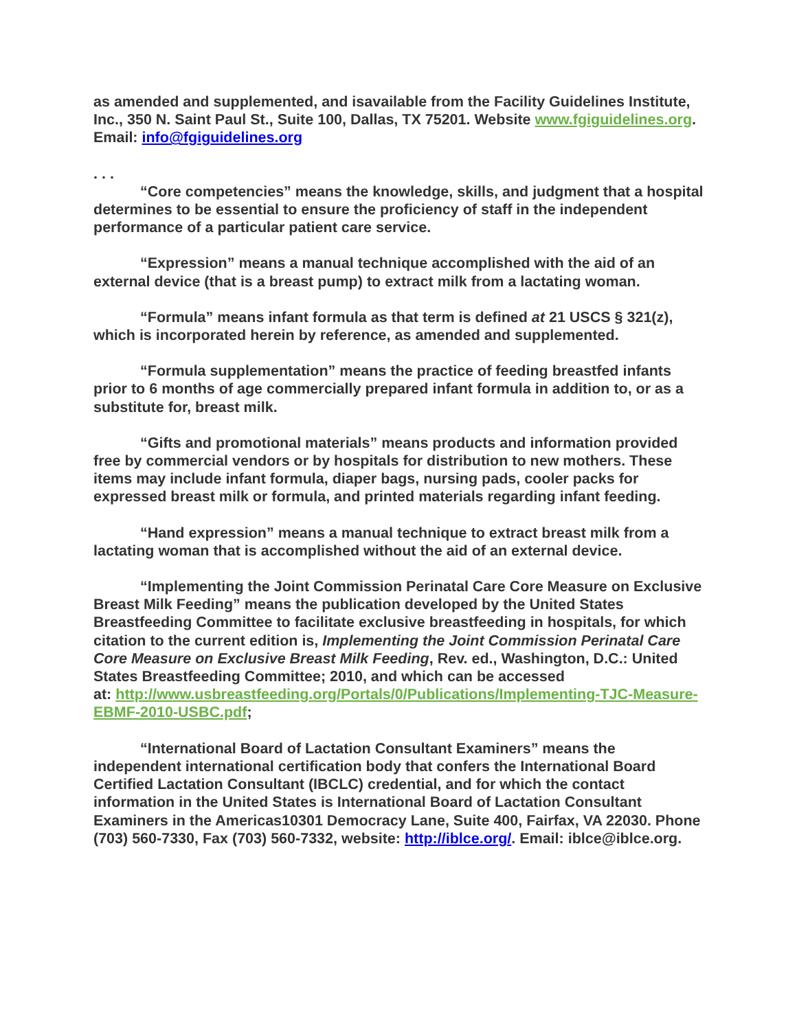as amended and supplemented, and isavailable from the Facility Guidelines Institute, Inc., 350 N. Saint Paul St., Suite 100, Dallas, TX 75201. Website www.fgiguidelines.org. Email: info@fgiguidelines.org
. . .
“Core competencies” means the knowledge, skills, and judgment that a hospital determines to be essential to ensure the proficiency of staff in the independent performance of a particular patient care service.
“Expression” means a manual technique accomplished with the aid of an external device (that is a breast pump) to extract milk from a lactating woman.
“Formula” means infant formula as that term is defined at 21 USCS § 321(z), which is incorporated herein by reference, as amended and supplemented.
“Formula supplementation” means the practice of feeding breastfed infants prior to 6 months of age commercially prepared infant formula in addition to, or as a substitute for, breast milk.
“Gifts and promotional materials” means products and information provided free by commercial vendors or by hospitals for distribution to new mothers. These items may include infant formula, diaper bags, nursing pads, cooler packs for expressed breast milk or formula, and printed materials regarding infant feeding.
“Hand expression” means a manual technique to extract breast milk from a lactating woman that is accomplished without the aid of an external device.
“Implementing the Joint Commission Perinatal Care Core Measure on Exclusive Breast Milk Feeding” means the publication developed by the United States Breastfeeding Committee to facilitate exclusive breastfeeding in hospitals, for which citation to the current edition is, Implementing the Joint Commission Perinatal Care Core Measure on Exclusive Breast Milk Feeding, Rev. ed., Washington, D.C.: United States Breastfeeding Committee; 2010, and which can be accessed
at: http://www.usbreastfeeding.org/Portals/0/Publications/Implementing-TJC-Measure-EBMF-2010-USBC.pdf;
“International Board of Lactation Consultant Examiners” means the independent international certification body that confers the International Board Certified Lactation Consultant (IBCLC) credential, and for which the contact information in the United States is International Board of Lactation Consultant Examiners in the Americas10301 Democracy Lane, Suite 400, Fairfax, VA 22030. Phone (703) 560-7330, Fax (703) 560-7332, website: http://iblce.org/. Email: iblce@iblce.org.